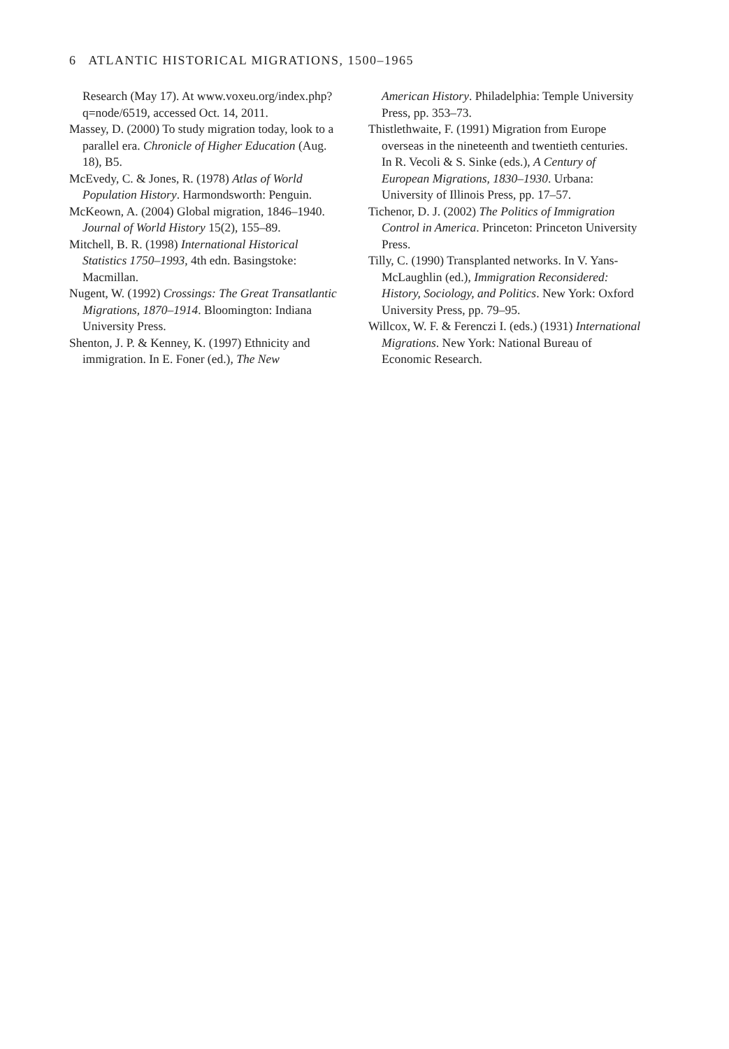6 ATLANTIC HISTORICAL MIGRATIONS, 1500–1965
Research (May 17). At www.voxeu.org/index.php?q=node/6519, accessed Oct. 14, 2011.
Massey, D. (2000) To study migration today, look to a parallel era. Chronicle of Higher Education (Aug. 18), B5.
McEvedy, C. & Jones, R. (1978) Atlas of World Population History. Harmondsworth: Penguin.
McKeown, A. (2004) Global migration, 1846–1940. Journal of World History 15(2), 155–89.
Mitchell, B. R. (1998) International Historical Statistics 1750–1993, 4th edn. Basingstoke: Macmillan.
Nugent, W. (1992) Crossings: The Great Transatlantic Migrations, 1870–1914. Bloomington: Indiana University Press.
Shenton, J. P. & Kenney, K. (1997) Ethnicity and immigration. In E. Foner (ed.), The New
American History. Philadelphia: Temple University Press, pp. 353–73.
Thistlethwaite, F. (1991) Migration from Europe overseas in the nineteenth and twentieth centuries. In R. Vecoli & S. Sinke (eds.), A Century of European Migrations, 1830–1930. Urbana: University of Illinois Press, pp. 17–57.
Tichenor, D. J. (2002) The Politics of Immigration Control in America. Princeton: Princeton University Press.
Tilly, C. (1990) Transplanted networks. In V. Yans-McLaughlin (ed.), Immigration Reconsidered: History, Sociology, and Politics. New York: Oxford University Press, pp. 79–95.
Willcox, W. F. & Ferenczi I. (eds.) (1931) International Migrations. New York: National Bureau of Economic Research.